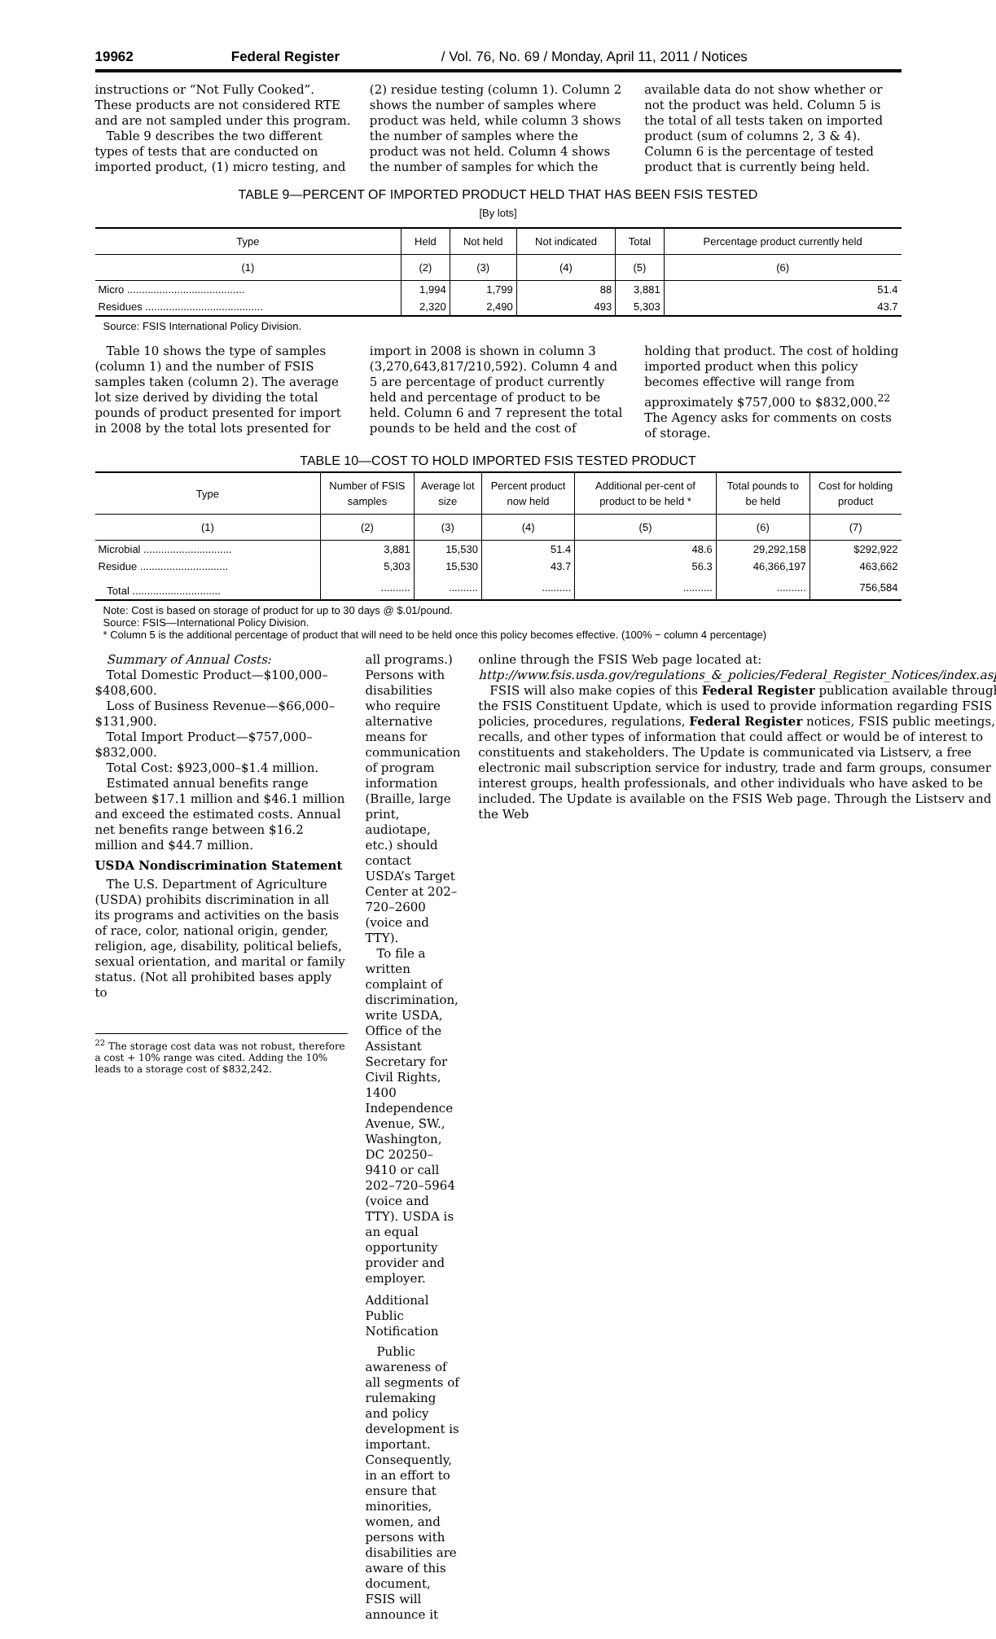19962 Federal Register / Vol. 76, No. 69 / Monday, April 11, 2011 / Notices
instructions or “Not Fully Cooked”. These products are not considered RTE and are not sampled under this program.
Table 9 describes the two different types of tests that are conducted on imported product, (1) micro testing, and
(2) residue testing (column 1). Column 2 shows the number of samples where product was held, while column 3 shows the number of samples where the product was not held. Column 4 shows the number of samples for which the
available data do not show whether or not the product was held. Column 5 is the total of all tests taken on imported product (sum of columns 2, 3 & 4). Column 6 is the percentage of tested product that is currently being held.
TABLE 9—PERCENT OF IMPORTED PRODUCT HELD THAT HAS BEEN FSIS TESTED
[By lots]
| Type | Held | Not held | Not indicated | Total | Percentage product currently held |
| --- | --- | --- | --- | --- | --- |
| (1) | (2) | (3) | (4) | (5) | (6) |
| Micro ........................................ | 1,994 | 1,799 | 88 | 3,881 | 51.4 |
| Residues ........................................ | 2,320 | 2,490 | 493 | 5,303 | 43.7 |
Source: FSIS International Policy Division.
Table 10 shows the type of samples (column 1) and the number of FSIS samples taken (column 2). The average lot size derived by dividing the total pounds of product presented for import in 2008 by the total lots presented for
import in 2008 is shown in column 3 (3,270,643,817/210,592). Column 4 and 5 are percentage of product currently held and percentage of product to be held. Column 6 and 7 represent the total pounds to be held and the cost of
holding that product. The cost of holding imported product when this policy becomes effective will range from approximately $757,000 to $832,000.<sup>22</sup> The Agency asks for comments on costs of storage.
TABLE 10—COST TO HOLD IMPORTED FSIS TESTED PRODUCT
| Type | Number of FSIS samples | Average lot size | Percent product now held | Additional per-cent of product to be held * | Total pounds to be held | Cost for holding product |
| --- | --- | --- | --- | --- | --- | --- |
| (1) | (2) | (3) | (4) | (5) | (6) | (7) |
| Microbial .............................. | 3,881 | 15,530 | 51.4 | 48.6 | 29,292,158 | $292,922 |
| Residue .............................. | 5,303 | 15,530 | 43.7 | 56.3 | 46,366,197 | 463,662 |
| Total .............................. | .......... | .......... | .......... | .......... | .......... | 756,584 |
Note: Cost is based on storage of product for up to 30 days @ $.01/pound.
Source: FSIS—International Policy Division.
* Column 5 is the additional percentage of product that will need to be held once this policy becomes effective. (100% − column 4 percentage)
Summary of Annual Costs:
Total Domestic Product—$100,000–$408,600.
Loss of Business Revenue—$66,000–$131,900.
Total Import Product—$757,000–$832,000.
Total Cost: $923,000–$1.4 million.
Estimated annual benefits range between $17.1 million and $46.1 million and exceed the estimated costs. Annual net benefits range between $16.2 million and $44.7 million.
USDA Nondiscrimination Statement
The U.S. Department of Agriculture (USDA) prohibits discrimination in all its programs and activities on the basis of race, color, national origin, gender, religion, age, disability, political beliefs, sexual orientation, and marital or family status. (Not all prohibited bases apply to
<sup>22</sup> The storage cost data was not robust, therefore a cost + 10% range was cited. Adding the 10% leads to a storage cost of $832,242.
all programs.) Persons with disabilities who require alternative means for communication of program information (Braille, large print, audiotape, etc.) should contact USDA’s Target Center at 202–720–2600 (voice and TTY).
To file a written complaint of discrimination, write USDA, Office of the Assistant Secretary for Civil Rights, 1400 Independence Avenue, SW., Washington, DC 20250–9410 or call 202–720–5964 (voice and TTY). USDA is an equal opportunity provider and employer.
Additional Public Notification
Public awareness of all segments of rulemaking and policy development is important. Consequently, in an effort to ensure that minorities, women, and persons with disabilities are aware of this document, FSIS will announce it
online through the FSIS Web page located at: http://www.fsis.usda.gov/regulations_&_policies/Federal_Register_Notices/index.asp.
FSIS will also make copies of this Federal Register publication available through the FSIS Constituent Update, which is used to provide information regarding FSIS policies, procedures, regulations, Federal Register notices, FSIS public meetings, recalls, and other types of information that could affect or would be of interest to constituents and stakeholders. The Update is communicated via Listserv, a free electronic mail subscription service for industry, trade and farm groups, consumer interest groups, health professionals, and other individuals who have asked to be included. The Update is available on the FSIS Web page. Through the Listserv and the Web